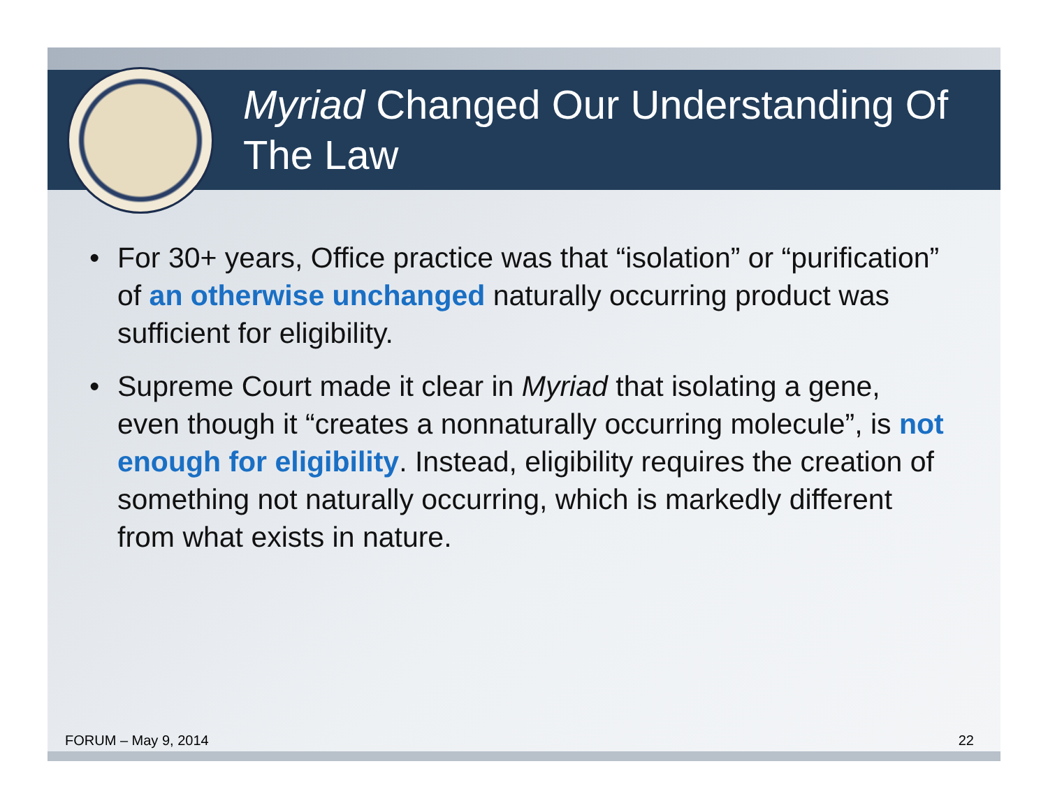Myriad Changed Our Understanding Of The Law
• For 30+ years, Office practice was that “isolation” or “purification” of an otherwise unchanged naturally occurring product was sufficient for eligibility.
• Supreme Court made it clear in Myriad that isolating a gene, even though it “creates a nonnaturally occurring molecule”, is not enough for eligibility. Instead, eligibility requires the creation of something not naturally occurring, which is markedly different from what exists in nature.
FORUM – May 9, 2014 22